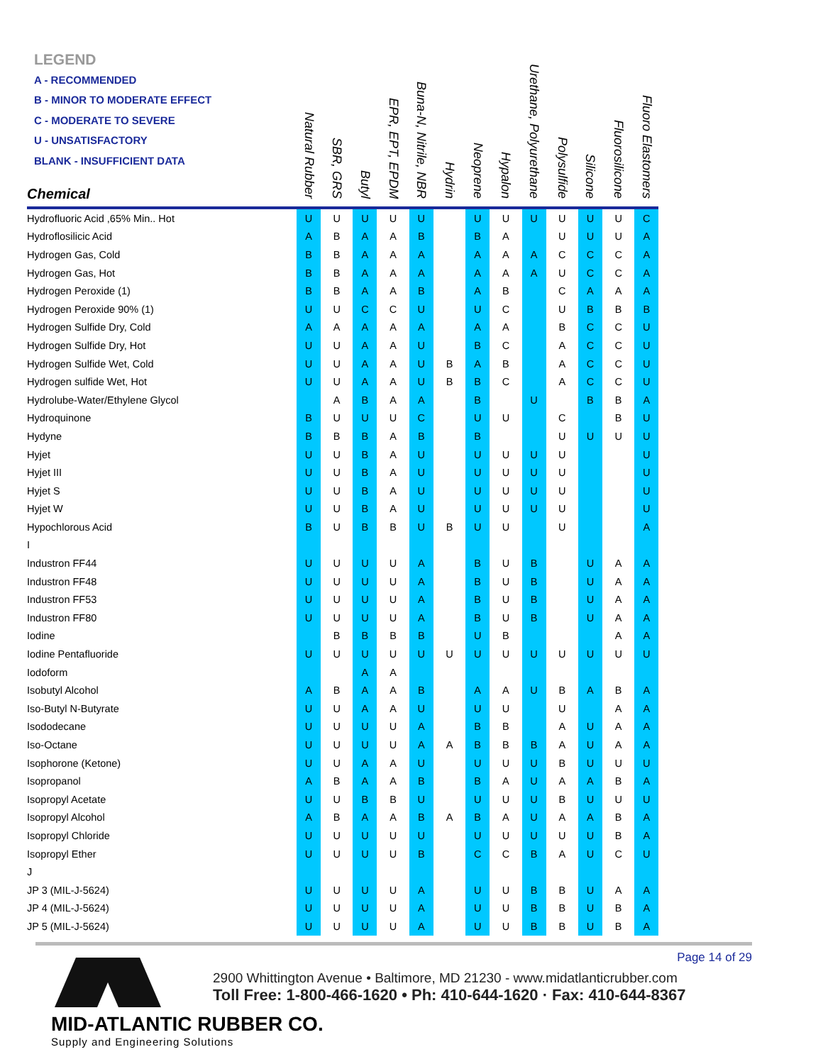LEGEND
A - RECOMMENDED
B - MINOR TO MODERATE EFFECT
C - MODERATE TO SEVERE
U - UNSATISFACTORY
BLANK - INSUFFICIENT DATA
| Chemical | Natural Rubber | SBR, GRS | Butyl | EPR, EPT, EPDM | Buna-N, Nitrile, NBR | Hydrin | Neoprene | Hypalon | Urethane, Polyurethane | Polysulfide | Silicone | Fluorosilicone | Fluoro Elastomers |
| --- | --- | --- | --- | --- | --- | --- | --- | --- | --- | --- | --- | --- | --- |
| Hydrofluoric Acid ,65% Min.. Hot | U | U | U | U | U | | U | U | U | U | U | U | C |
| Hydroflosilicic Acid | A | B | A | A | B | | B | A | | U | U | U | A |
| Hydrogen Gas, Cold | B | B | A | A | A | | A | A | A | C | C | C | A |
| Hydrogen Gas, Hot | B | B | A | A | A | | A | A | A | U | C | C | A |
| Hydrogen Peroxide (1) | B | B | A | A | B | | A | B | | C | A | A | A |
| Hydrogen Peroxide 90% (1) | U | U | C | C | U | | U | C | | U | B | B | B |
| Hydrogen Sulfide Dry, Cold | A | A | A | A | A | | A | A | | B | C | C | U |
| Hydrogen Sulfide Dry, Hot | U | U | A | A | U | | B | C | | A | C | C | U |
| Hydrogen Sulfide Wet, Cold | U | U | A | A | U | B | A | B | | A | C | C | U |
| Hydrogen sulfide Wet, Hot | U | U | A | A | U | B | B | C | | A | C | C | U |
| Hydrolube-Water/Ethylene Glycol | | A | B | A | A | | B | | U | | B | B | A |
| Hydroquinone | B | U | U | U | C | | U | U | | C | | B | U |
| Hydyne | B | B | B | A | B | | B | | | U | U | U | U |
| Hyjet | U | U | B | A | U | | U | U | U | U | | | U |
| Hyjet III | U | U | B | A | U | | U | U | U | U | | | U |
| Hyjet S | U | U | B | A | U | | U | U | U | U | | | U |
| Hyjet W | U | U | B | A | U | | U | U | U | U | | | U |
| Hypochlorous Acid | B | U | B | B | U | B | U | U | | U | | | A |
| I | | | | | | | | | | | | | |
| Industron FF44 | U | U | U | U | A | | B | U | B | | U | A | A |
| Industron FF48 | U | U | U | U | A | | B | U | B | | U | A | A |
| Industron FF53 | U | U | U | U | A | | B | U | B | | U | A | A |
| Industron FF80 | U | U | U | U | A | | B | U | B | | U | A | A |
| Iodine | | B | B | B | B | | U | B | | | | A | A |
| Iodine Pentafluoride | U | U | U | U | U | U | U | U | U | U | U | U | U |
| Iodoform | | | A | A | | | | | | | | | |
| Isobutyl Alcohol | A | B | A | A | B | | A | A | U | B | A | B | A |
| Iso-Butyl N-Butyrate | U | U | A | A | U | | U | U | | U | | A | A |
| Isododecane | U | U | U | U | A | | B | B | | A | U | A | A |
| Iso-Octane | U | U | U | U | A | A | B | B | B | A | U | A | A |
| Isophorone (Ketone) | U | U | A | A | U | | U | U | U | B | U | U | U |
| Isopropanol | A | B | A | A | B | | B | A | U | A | A | B | A |
| Isopropyl Acetate | U | U | B | B | U | | U | U | U | B | U | U | U |
| Isopropyl Alcohol | A | B | A | A | B | A | B | A | U | A | A | B | A |
| Isopropyl Chloride | U | U | U | U | U | | U | U | U | U | U | B | A |
| Isopropyl Ether | U | U | U | U | B | | C | C | B | A | U | C | U |
| J | | | | | | | | | | | | | |
| JP 3 (MIL-J-5624) | U | U | U | U | A | | U | U | B | B | U | A | A |
| JP 4 (MIL-J-5624) | U | U | U | U | A | | U | U | B | B | U | B | A |
| JP 5 (MIL-J-5624) | U | U | U | U | A | | U | U | B | B | U | B | A |
Page 14 of 29
MID-ATLANTIC RUBBER CO.
Supply and Engineering Solutions
2900 Whittington Avenue • Baltimore, MD 21230 - www.midatlanticrubber.com
Toll Free: 1-800-466-1620 • Ph: 410-644-1620 · Fax: 410-644-8367